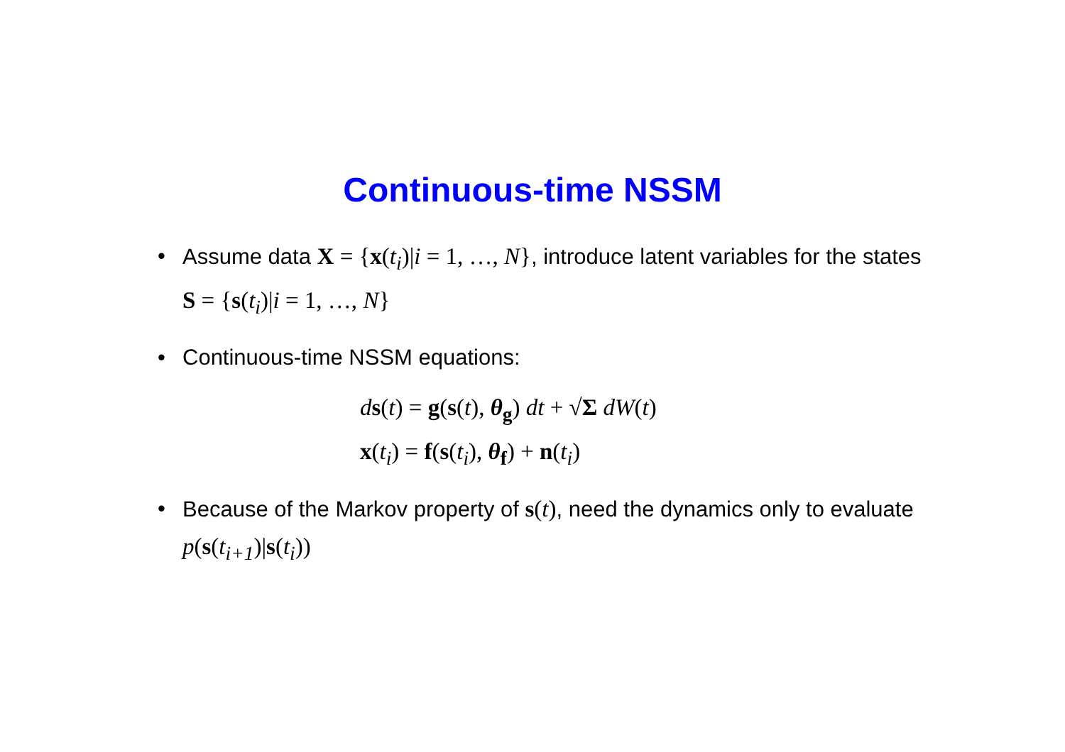Continuous-time NSSM
• Assume data X = {x(t<sub>i</sub>)|i = 1, …, N}, introduce latent variables for the states S = {s(t<sub>i</sub>)|i = 1, …, N}
• Continuous-time NSSM equations:
ds(t) = g(s(t), θ<sub>g</sub>) dt + √Σ dW(t)
x(t<sub>i</sub>) = f(s(t<sub>i</sub>), θ<sub>f</sub>) + n(t<sub>i</sub>)
• Because of the Markov property of s(t), need the dynamics only to evaluate p(s(t<sub>i+1</sub>)|s(t<sub>i</sub>))